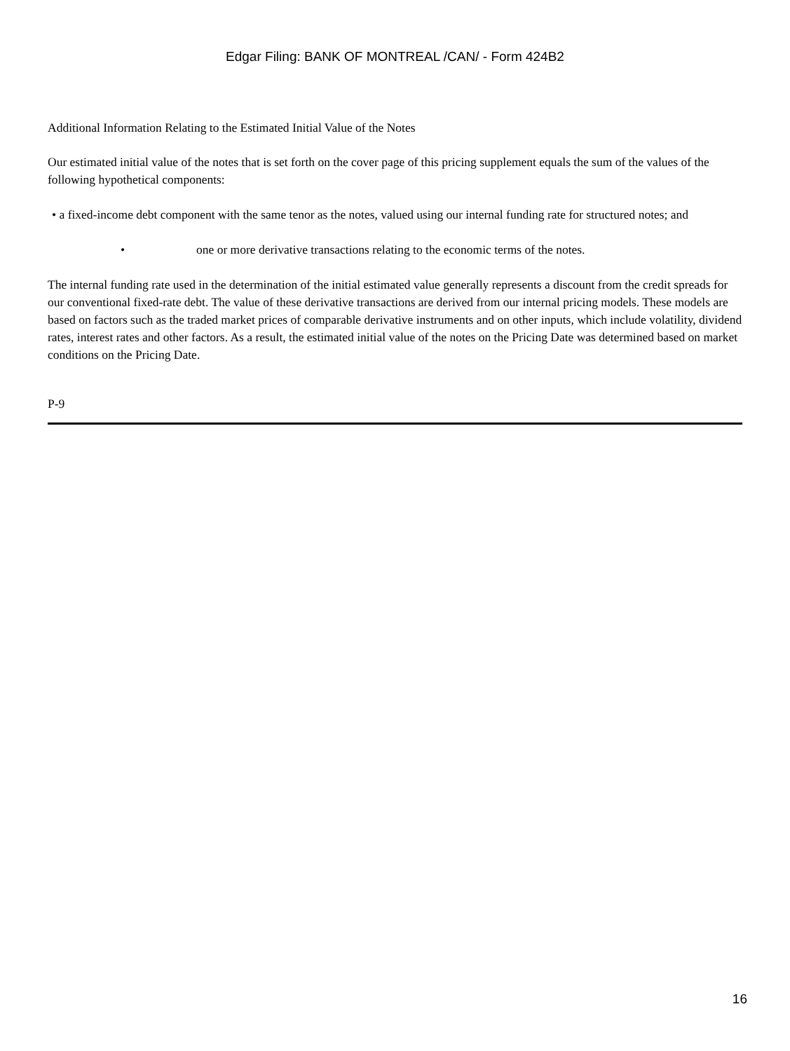Edgar Filing: BANK OF MONTREAL /CAN/ - Form 424B2
Additional Information Relating to the Estimated Initial Value of the Notes
Our estimated initial value of the notes that is set forth on the cover page of this pricing supplement equals the sum of the values of the following hypothetical components:
• a fixed-income debt component with the same tenor as the notes, valued using our internal funding rate for structured notes; and
• one or more derivative transactions relating to the economic terms of the notes.
The internal funding rate used in the determination of the initial estimated value generally represents a discount from the credit spreads for our conventional fixed-rate debt. The value of these derivative transactions are derived from our internal pricing models. These models are based on factors such as the traded market prices of comparable derivative instruments and on other inputs, which include volatility, dividend rates, interest rates and other factors. As a result, the estimated initial value of the notes on the Pricing Date was determined based on market conditions on the Pricing Date.
P-9
16